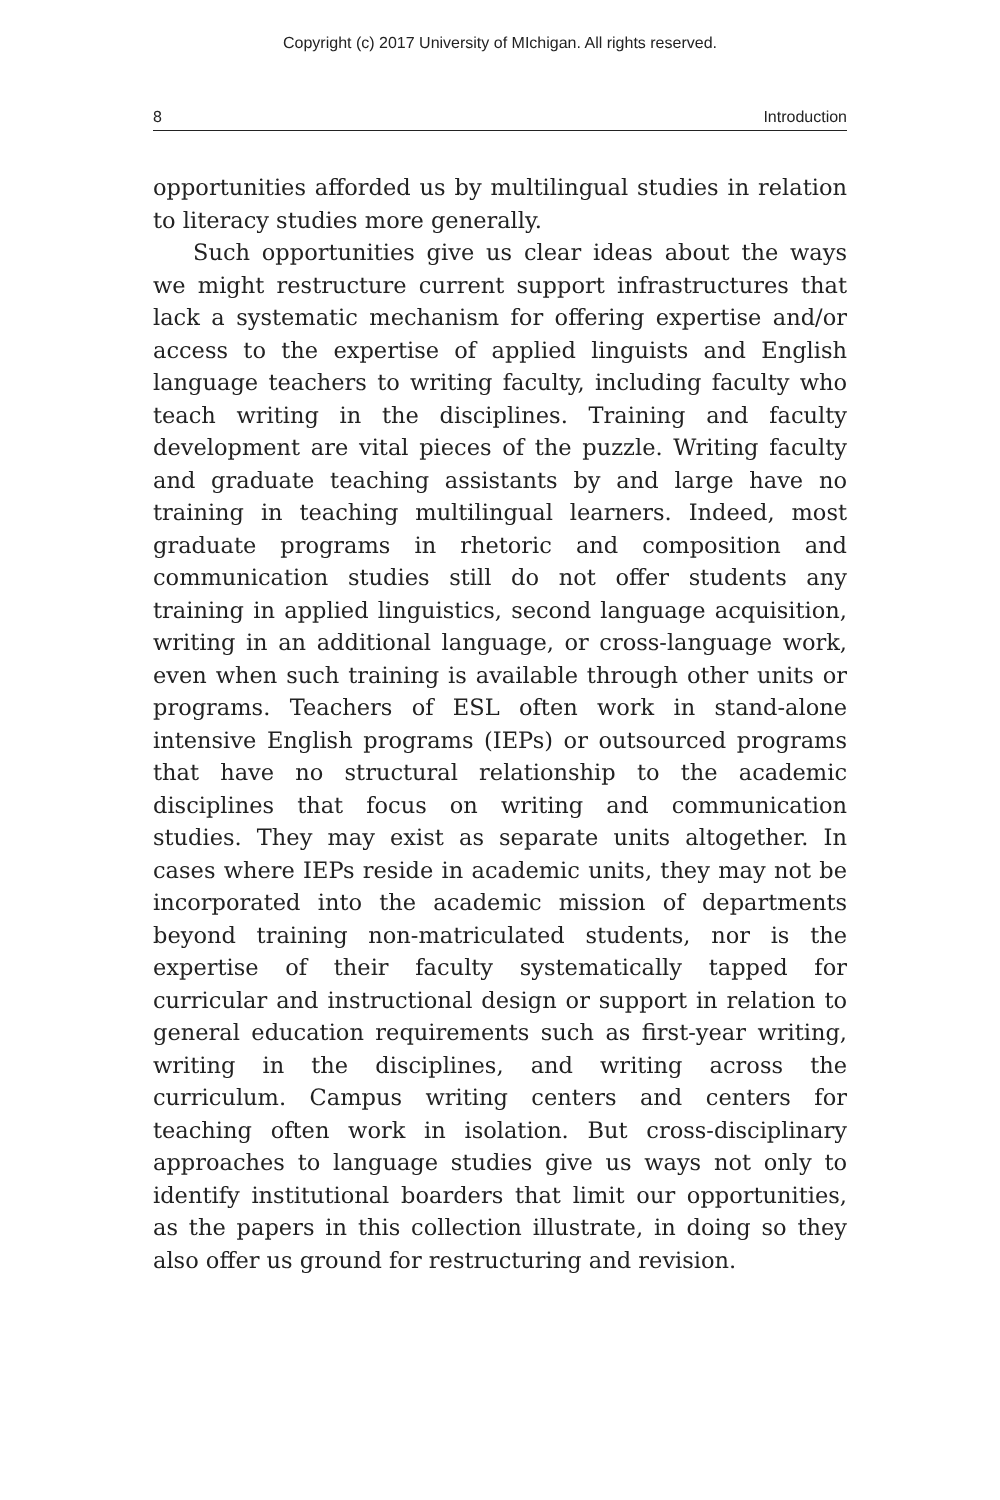Copyright (c) 2017 University of MIchigan. All rights reserved.
8 Introduction
opportunities afforded us by multilingual studies in relation to literacy studies more generally.
Such opportunities give us clear ideas about the ways we might restructure current support infrastructures that lack a systematic mechanism for offering expertise and/or access to the expertise of applied linguists and English language teachers to writing faculty, including faculty who teach writing in the disciplines. Training and faculty development are vital pieces of the puzzle. Writing faculty and graduate teaching assistants by and large have no training in teaching multilingual learners. Indeed, most graduate programs in rhetoric and composition and communication studies still do not offer students any training in applied linguistics, second language acquisition, writing in an additional language, or cross-language work, even when such training is available through other units or programs. Teachers of ESL often work in stand-alone intensive English programs (IEPs) or outsourced programs that have no structural relationship to the academic disciplines that focus on writing and communication studies. They may exist as separate units altogether. In cases where IEPs reside in academic units, they may not be incorporated into the academic mission of departments beyond training non-matriculated students, nor is the expertise of their faculty systematically tapped for curricular and instructional design or support in relation to general education requirements such as first-year writing, writing in the disciplines, and writing across the curriculum. Campus writing centers and centers for teaching often work in isolation. But cross-disciplinary approaches to language studies give us ways not only to identify institutional boarders that limit our opportunities, as the papers in this collection illustrate, in doing so they also offer us ground for restructuring and revision.